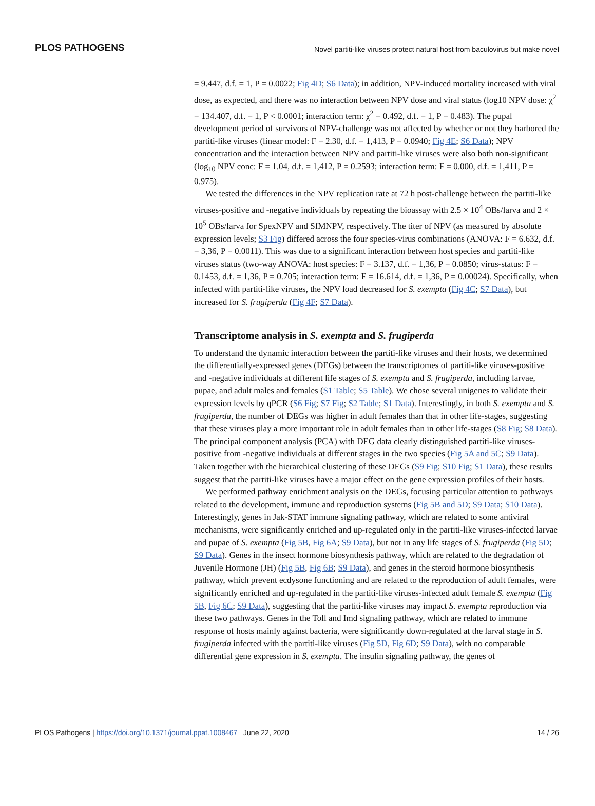PLOS PATHOGENS Novel partiti-like viruses protect natural host from baculovirus but make novel
= 9.447, d.f. = 1, P = 0.0022; Fig 4D; S6 Data); in addition, NPV-induced mortality increased with viral dose, as expected, and there was no interaction between NPV dose and viral status (log10 NPV dose: χ<sup>2</sup> = 134.407, d.f. = 1, P < 0.0001; interaction term: χ<sup>2</sup> = 0.492, d.f. = 1, P = 0.483). The pupal development period of survivors of NPV-challenge was not affected by whether or not they harbored the partiti-like viruses (linear model: F = 2.30, d.f. = 1,413, P = 0.0940; Fig 4E; S6 Data); NPV concentration and the interaction between NPV and partiti-like viruses were also both non-significant (log<sub>10</sub> NPV conc: F = 1.04, d.f. = 1,412, P = 0.2593; interaction term: F = 0.000, d.f. = 1,411, P = 0.975).
We tested the differences in the NPV replication rate at 72 h post-challenge between the partiti-like viruses-positive and -negative individuals by repeating the bioassay with 2.5 × 10<sup>4</sup> OBs/larva and 2 × 10<sup>5</sup> OBs/larva for SpexNPV and SfMNPV, respectively. The titer of NPV (as measured by absolute expression levels; S3 Fig) differed across the four species-virus combinations (ANOVA: F = 6.632, d.f. = 3,36, P = 0.0011). This was due to a significant interaction between host species and partiti-like viruses status (two-way ANOVA: host species: F = 3.137, d.f. = 1,36, P = 0.0850; virus-status: F = 0.1453, d.f. = 1,36, P = 0.705; interaction term: F = 16.614, d.f. = 1,36, P = 0.00024). Specifically, when infected with partiti-like viruses, the NPV load decreased for S. exempta (Fig 4C; S7 Data), but increased for S. frugiperda (Fig 4F; S7 Data).
Transcriptome analysis in S. exempta and S. frugiperda
To understand the dynamic interaction between the partiti-like viruses and their hosts, we determined the differentially-expressed genes (DEGs) between the transcriptomes of partiti-like viruses-positive and -negative individuals at different life stages of S. exempta and S. frugiperda, including larvae, pupae, and adult males and females (S1 Table; S5 Table). We chose several unigenes to validate their expression levels by qPCR (S6 Fig; S7 Fig; S2 Table; S1 Data). Interestingly, in both S. exempta and S. frugiperda, the number of DEGs was higher in adult females than that in other life-stages, suggesting that these viruses play a more important role in adult females than in other life-stages (S8 Fig; S8 Data). The principal component analysis (PCA) with DEG data clearly distinguished partiti-like viruses-positive from -negative individuals at different stages in the two species (Fig 5A and 5C; S9 Data). Taken together with the hierarchical clustering of these DEGs (S9 Fig; S10 Fig; S1 Data), these results suggest that the partiti-like viruses have a major effect on the gene expression profiles of their hosts.
We performed pathway enrichment analysis on the DEGs, focusing particular attention to pathways related to the development, immune and reproduction systems (Fig 5B and 5D; S9 Data; S10 Data). Interestingly, genes in Jak-STAT immune signaling pathway, which are related to some antiviral mechanisms, were significantly enriched and up-regulated only in the partiti-like viruses-infected larvae and pupae of S. exempta (Fig 5B, Fig 6A; S9 Data), but not in any life stages of S. frugiperda (Fig 5D; S9 Data). Genes in the insect hormone biosynthesis pathway, which are related to the degradation of Juvenile Hormone (JH) (Fig 5B, Fig 6B; S9 Data), and genes in the steroid hormone biosynthesis pathway, which prevent ecdysone functioning and are related to the reproduction of adult females, were significantly enriched and up-regulated in the partiti-like viruses-infected adult female S. exempta (Fig 5B, Fig 6C; S9 Data), suggesting that the partiti-like viruses may impact S. exempta reproduction via these two pathways. Genes in the Toll and Imd signaling pathway, which are related to immune response of hosts mainly against bacteria, were significantly down-regulated at the larval stage in S. frugiperda infected with the partiti-like viruses (Fig 5D, Fig 6D; S9 Data), with no comparable differential gene expression in S. exempta. The insulin signaling pathway, the genes of
PLOS Pathogens | https://doi.org/10.1371/journal.ppat.1008467 June 22, 2020 14 / 26